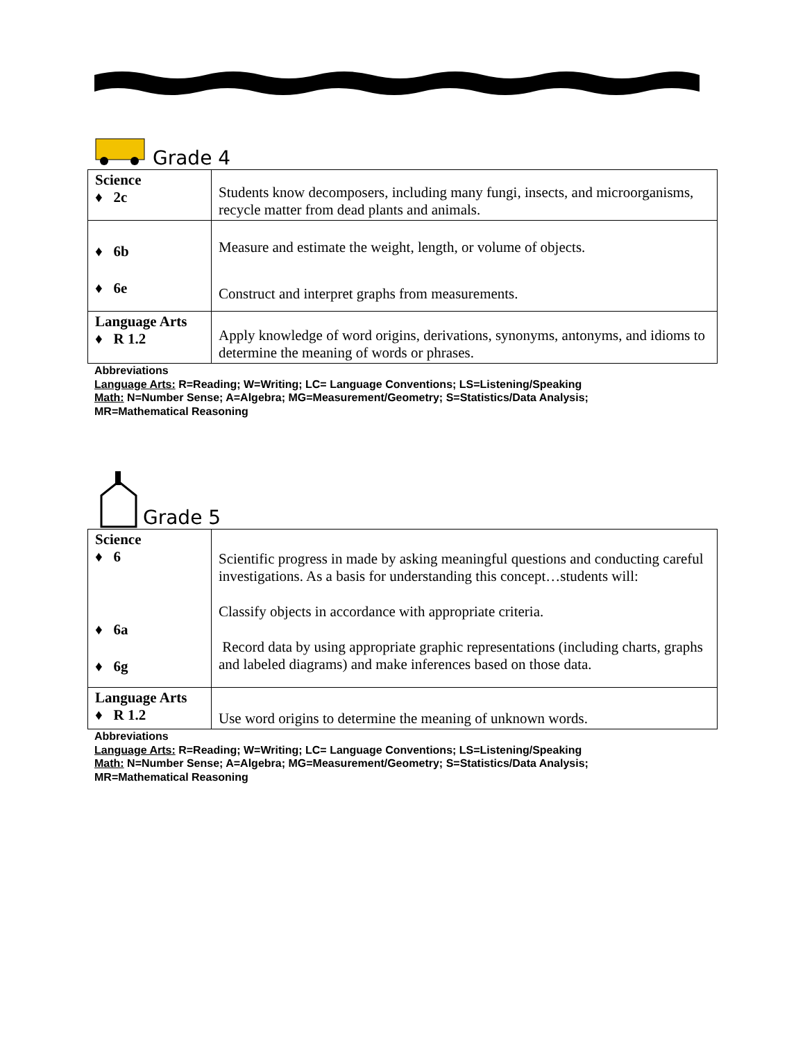Grade 4
| Science ♦ 2c | Students know decomposers, including many fungi, insects, and microorganisms, recycle matter from dead plants and animals. |
| ♦ 6b ♦ 6e | Measure and estimate the weight, length, or volume of objects. Construct and interpret graphs from measurements. |
| Language Arts ♦ R 1.2 | Apply knowledge of word origins, derivations, synonyms, antonyms, and idioms to determine the meaning of words or phrases. |
Abbreviations
Language Arts: R=Reading; W=Writing; LC= Language Conventions; LS=Listening/Speaking
Math: N=Number Sense; A=Algebra; MG=Measurement/Geometry; S=Statistics/Data Analysis;
MR=Mathematical Reasoning
Grade 5
| Science ♦ 6 ♦ 6a ♦ 6g | Scientific progress in made by asking meaningful questions and conducting careful investigations. As a basis for understanding this concept…students will: Classify objects in accordance with appropriate criteria. Record data by using appropriate graphic representations (including charts, graphs and labeled diagrams) and make inferences based on those data. |
| Language Arts ♦ R 1.2 | Use word origins to determine the meaning of unknown words. |
Abbreviations
Language Arts: R=Reading; W=Writing; LC= Language Conventions; LS=Listening/Speaking
Math: N=Number Sense; A=Algebra; MG=Measurement/Geometry; S=Statistics/Data Analysis;
MR=Mathematical Reasoning